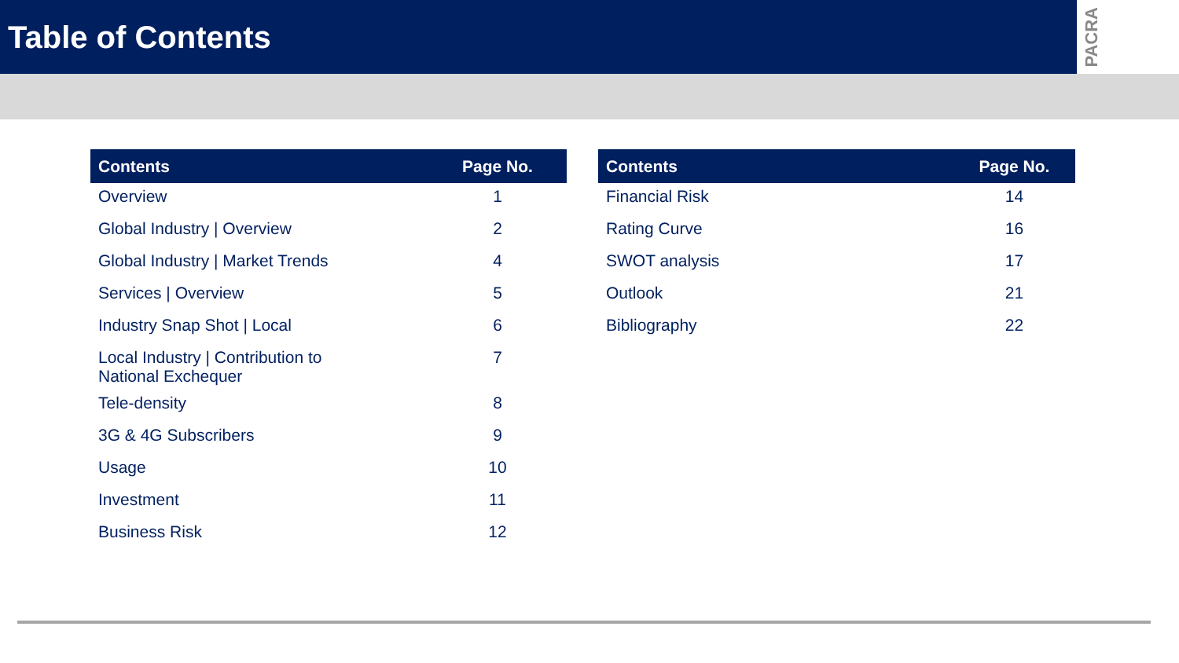Table of Contents
PACRA
| Contents | Page No. |
| --- | --- |
| Overview | 1 |
| Global Industry / Overview | 2 |
| Global Industry / Market Trends | 4 |
| Services / Overview | 5 |
| Industry Snap Shot / Local | 6 |
| Local Industry / Contribution to National Exchequer | 7 |
| Tele-density | 8 |
| 3G & 4G Subscribers | 9 |
| Usage | 10 |
| Investment | 11 |
| Business Risk | 12 |
| Contents | Page No. |
| --- | --- |
| Financial Risk | 14 |
| Rating Curve | 16 |
| SWOT analysis | 17 |
| Outlook | 21 |
| Bibliography | 22 |